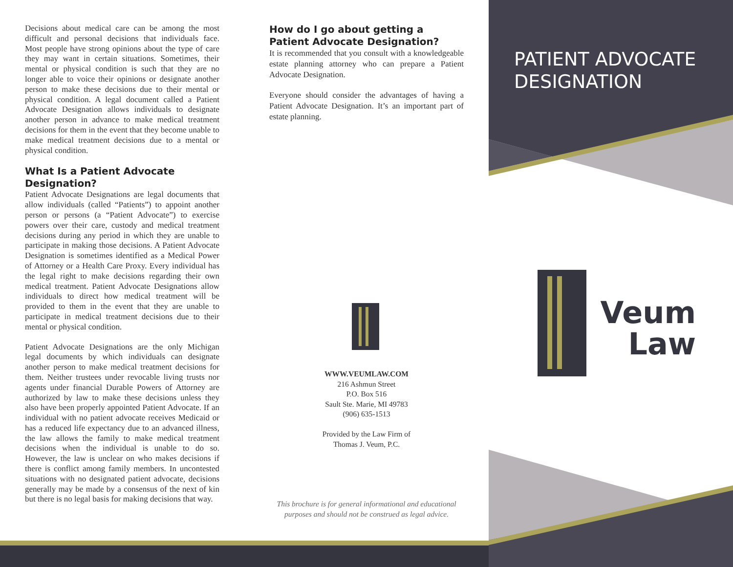PATIENT ADVOCATE
DESIGNATION
Veum
Law
Decisions about medical care can be among the most difficult and personal decisions that individuals face. Most people have strong opinions about the type of care they may want in certain situations. Sometimes, their mental or physical condition is such that they are no longer able to voice their opinions or designate another person to make these decisions due to their mental or physical condition. A legal document called a Patient Advocate Designation allows individuals to designate another person in advance to make medical treatment decisions for them in the event that they become unable to make medical treatment decisions due to a mental or physical condition.
What Is a Patient Advocate Designation?
Patient Advocate Designations are legal documents that allow individuals (called “Patients”) to appoint another person or persons (a “Patient Advocate”) to exercise powers over their care, custody and medical treatment decisions during any period in which they are unable to participate in making those decisions. A Patient Advocate Designation is sometimes identified as a Medical Power of Attorney or a Health Care Proxy. Every individual has the legal right to make decisions regarding their own medical treatment. Patient Advocate Designations allow individuals to direct how medical treatment will be provided to them in the event that they are unable to participate in medical treatment decisions due to their mental or physical condition.
Patient Advocate Designations are the only Michigan legal documents by which individuals can designate another person to make medical treatment decisions for them. Neither trustees under revocable living trusts nor agents under financial Durable Powers of Attorney are authorized by law to make these decisions unless they also have been properly appointed Patient Advocate. If an individual with no patient advocate receives Medicaid or has a reduced life expectancy due to an advanced illness, the law allows the family to make medical treatment decisions when the individual is unable to do so. However, the law is unclear on who makes decisions if there is conflict among family members. In uncontested situations with no designated patient advocate, decisions generally may be made by a consensus of the next of kin but there is no legal basis for making decisions that way.
How do I go about getting a Patient Advocate Designation?
It is recommended that you consult with a knowledgeable estate planning attorney who can prepare a Patient Advocate Designation.
Everyone should consider the advantages of having a Patient Advocate Designation. It’s an important part of estate planning.
WWW.VEUMLAW.COM
216 Ashmun Street
P.O. Box 516
Sault Ste. Marie, MI 49783
(906) 635-1513
Provided by the Law Firm of
Thomas J. Veum, P.C.
This brochure is for general informational and educational purposes and should not be construed as legal advice.